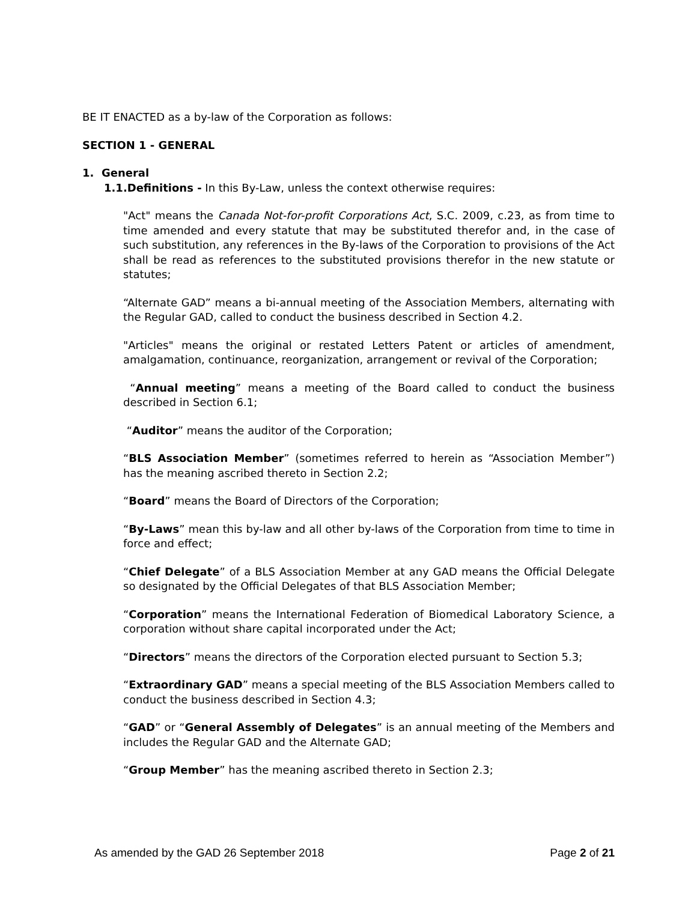BE IT ENACTED as a by-law of the Corporation as follows:
SECTION 1 - GENERAL
1. General
1.1.Definitions - In this By-Law, unless the context otherwise requires:
"Act" means the Canada Not-for-profit Corporations Act, S.C. 2009, c.23, as from time to time amended and every statute that may be substituted therefor and, in the case of such substitution, any references in the By-laws of the Corporation to provisions of the Act shall be read as references to the substituted provisions therefor in the new statute or statutes;
“Alternate GAD” means a bi-annual meeting of the Association Members, alternating with the Regular GAD, called to conduct the business described in Section 4.2.
"Articles" means the original or restated Letters Patent or articles of amendment, amalgamation, continuance, reorganization, arrangement or revival of the Corporation;
“Annual meeting” means a meeting of the Board called to conduct the business described in Section 6.1;
“Auditor” means the auditor of the Corporation;
“BLS Association Member” (sometimes referred to herein as “Association Member”) has the meaning ascribed thereto in Section 2.2;
“Board” means the Board of Directors of the Corporation;
“By-Laws” mean this by-law and all other by-laws of the Corporation from time to time in force and effect;
“Chief Delegate” of a BLS Association Member at any GAD means the Official Delegate so designated by the Official Delegates of that BLS Association Member;
“Corporation” means the International Federation of Biomedical Laboratory Science, a corporation without share capital incorporated under the Act;
“Directors” means the directors of the Corporation elected pursuant to Section 5.3;
“Extraordinary GAD” means a special meeting of the BLS Association Members called to conduct the business described in Section 4.3;
“GAD” or “General Assembly of Delegates” is an annual meeting of the Members and includes the Regular GAD and the Alternate GAD;
“Group Member” has the meaning ascribed thereto in Section 2.3;
As amended by the GAD 26 September 2018 Page 2 of 21